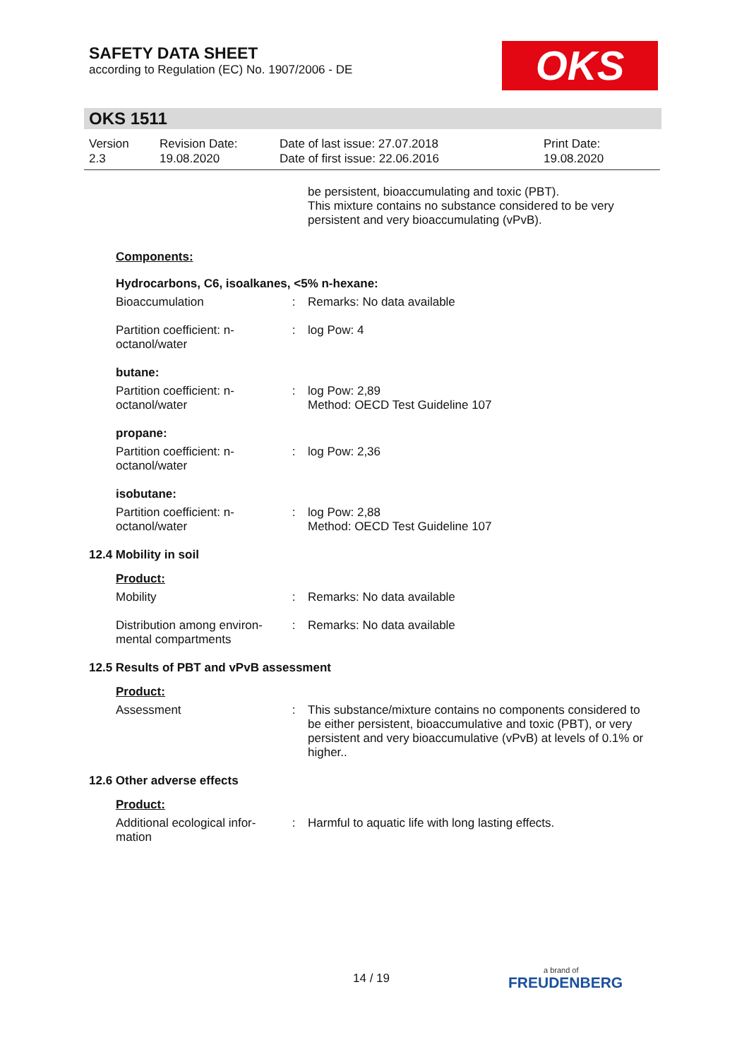SAFETY DATA SHEET
according to Regulation (EC) No. 1907/2006 - DE
OKS
OKS 1511
| Version 2.3 | Revision Date: 19.08.2020 | Date of last issue: 27.07.2018 Date of first issue: 22.06.2016 | Print Date: 19.08.2020 |
be persistent, bioaccumulating and toxic (PBT).
This mixture contains no substance considered to be very persistent and very bioaccumulating (vPvB).
Components:
Hydrocarbons, C6, isoalkanes, <5% n-hexane:
| Bioaccumulation | : | Remarks: No data available |
| Partition coefficient: n-octanol/water | : | log Pow: 4 |
butane:
| Partition coefficient: n-octanol/water | : | log Pow: 2,89 Method: OECD Test Guideline 107 |
propane:
| Partition coefficient: n-octanol/water | : | log Pow: 2,36 |
isobutane:
| Partition coefficient: n-octanol/water | : | log Pow: 2,88 Method: OECD Test Guideline 107 |
12.4 Mobility in soil
Product:
| Mobility | : | Remarks: No data available |
| Distribution among environ-mental compartments | : | Remarks: No data available |
12.5 Results of PBT and vPvB assessment
Product:
| Assessment | : | This substance/mixture contains no components considered to be either persistent, bioaccumulative and toxic (PBT), or very persistent and very bioaccumulative (vPvB) at levels of 0.1% or higher.. |
12.6 Other adverse effects
Product:
| Additional ecological infor-mation | : | Harmful to aquatic life with long lasting effects. |
14 / 19 a brand of
FREUDENBERG